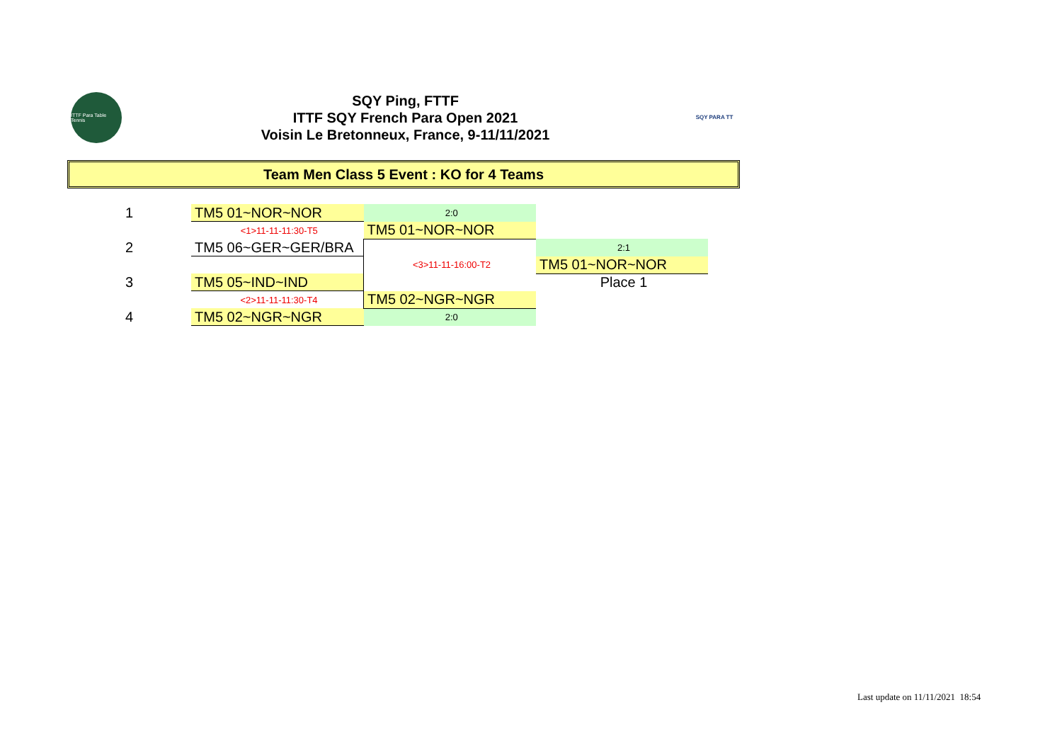ITTF Para Table Tennis
SQY Ping, FTTF
ITTF SQY French Para Open 2021
Voisin Le Bretonneux, France, 9-11/11/2021
SQY PARA TT
Team Men Class 5 Event : KO for 4 Teams
| 1 | | TM5 01~NOR~NOR | 2:0 | |
| | | <1>11-11-11:30-T5 | TM5 01~NOR~NOR | |
| 2 | | TM5 06~GER~GER/BRA | | 2:1 |
| | | | <3>11-11-16:00-T2 | TM5 01~NOR~NOR |
| 3 | | TM5 05~IND~IND | | Place 1 |
| | | <2>11-11-11:30-T4 | TM5 02~NGR~NGR | |
| 4 | | TM5 02~NGR~NGR | 2:0 | |
Last update on 11/11/2021 18:54